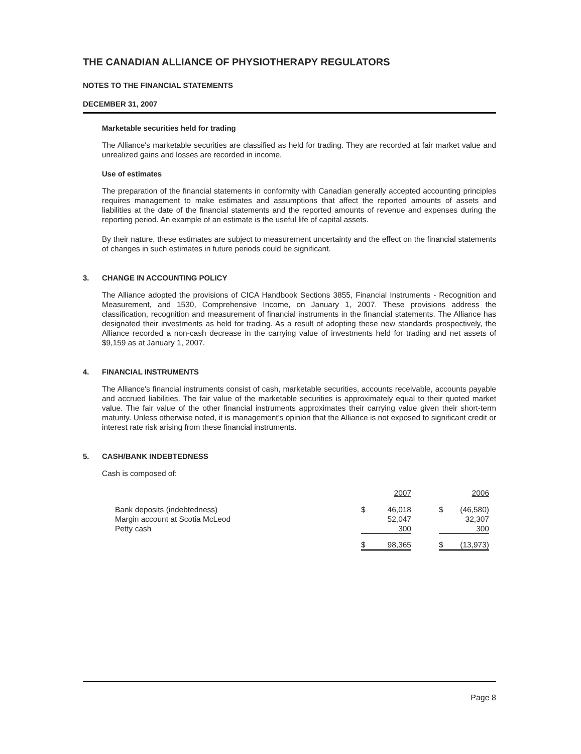THE CANADIAN ALLIANCE OF PHYSIOTHERAPY REGULATORS
NOTES TO THE FINANCIAL STATEMENTS
DECEMBER 31, 2007
Marketable securities held for trading
The Alliance's marketable securities are classified as held for trading. They are recorded at fair market value and unrealized gains and losses are recorded in income.
Use of estimates
The preparation of the financial statements in conformity with Canadian generally accepted accounting principles requires management to make estimates and assumptions that affect the reported amounts of assets and liabilities at the date of the financial statements and the reported amounts of revenue and expenses during the reporting period. An example of an estimate is the useful life of capital assets.
By their nature, these estimates are subject to measurement uncertainty and the effect on the financial statements of changes in such estimates in future periods could be significant.
3. CHANGE IN ACCOUNTING POLICY
The Alliance adopted the provisions of CICA Handbook Sections 3855, Financial Instruments - Recognition and Measurement, and 1530, Comprehensive Income, on January 1, 2007. These provisions address the classification, recognition and measurement of financial instruments in the financial statements. The Alliance has designated their investments as held for trading. As a result of adopting these new standards prospectively, the Alliance recorded a non-cash decrease in the carrying value of investments held for trading and net assets of $9,159 as at January 1, 2007.
4. FINANCIAL INSTRUMENTS
The Alliance's financial instruments consist of cash, marketable securities, accounts receivable, accounts payable and accrued liabilities. The fair value of the marketable securities is approximately equal to their quoted market value. The fair value of the other financial instruments approximates their carrying value given their short-term maturity. Unless otherwise noted, it is management's opinion that the Alliance is not exposed to significant credit or interest rate risk arising from these financial instruments.
5. CASH/BANK INDEBTEDNESS
Cash is composed of:
| | | 2007 | | | 2006 |
| Bank deposits (indebtedness) | $ | 46,018 | | $ | (46,580) |
| Margin account at Scotia McLeod | | 52,047 | | | 32,307 |
| Petty cash | | 300 | | | 300 |
| | $ | 98,365 | | $ | (13,973) |
Page 8